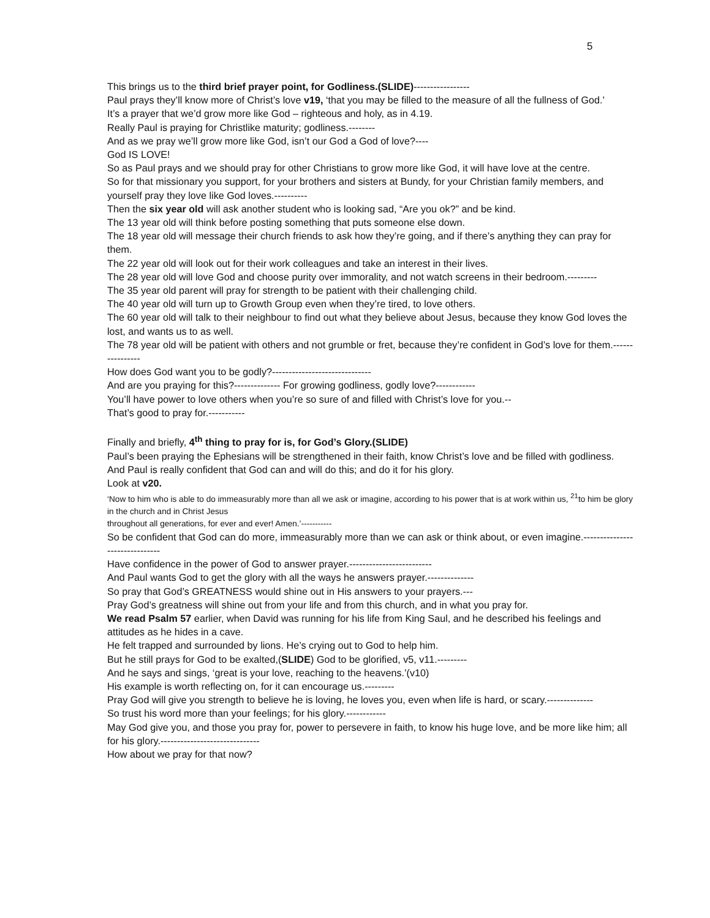5
This brings us to the third brief prayer point, for Godliness.(SLIDE)-----------------
Paul prays they’ll know more of Christ’s love v19, ‘that you may be filled to the measure of all the fullness of God.’
It’s a prayer that we’d grow more like God – righteous and holy, as in 4.19.
Really Paul is praying for Christlike maturity; godliness.--------
And as we pray we’ll grow more like God, isn’t our God a God of love?----
God IS LOVE!
So as Paul prays and we should pray for other Christians to grow more like God, it will have love at the centre.
So for that missionary you support, for your brothers and sisters at Bundy, for your Christian family members, and yourself pray they love like God loves.----------
Then the six year old will ask another student who is looking sad, “Are you ok?” and be kind.
The 13 year old will think before posting something that puts someone else down.
The 18 year old will message their church friends to ask how they’re going, and if there’s anything they can pray for them.
The 22 year old will look out for their work colleagues and take an interest in their lives.
The 28 year old will love God and choose purity over immorality, and not watch screens in their bedroom.---------
The 35 year old parent will pray for strength to be patient with their challenging child.
The 40 year old will turn up to Growth Group even when they’re tired, to love others.
The 60 year old will talk to their neighbour to find out what they believe about Jesus, because they know God loves the lost, and wants us to as well.
The 78 year old will be patient with others and not grumble or fret, because they’re confident in God’s love for them.----------------
How does God want you to be godly?------------------------------
And are you praying for this?-------------- For growing godliness, godly love?------------
You’ll have power to love others when you’re so sure of and filled with Christ’s love for you.--
That’s good to pray for.-----------
Finally and briefly, 4<sup>th</sup> thing to pray for is, for God’s Glory.(SLIDE)
Paul’s been praying the Ephesians will be strengthened in their faith, know Christ’s love and be filled with godliness.
And Paul is really confident that God can and will do this; and do it for his glory.
Look at v20.
‘Now to him who is able to do immeasurably more than all we ask or imagine, according to his power that is at work within us, <sup>21</sup>to him be glory in the church and in Christ Jesus
throughout all generations, for ever and ever! Amen.’-----------
So be confident that God can do more, immeasurably more than we can ask or think about, or even imagine.-------------------------------
Have confidence in the power of God to answer prayer.-------------------------
And Paul wants God to get the glory with all the ways he answers prayer.--------------
So pray that God’s GREATNESS would shine out in His answers to your prayers.---
Pray God’s greatness will shine out from your life and from this church, and in what you pray for.
We read Psalm 57 earlier, when David was running for his life from King Saul, and he described his feelings and attitudes as he hides in a cave.
He felt trapped and surrounded by lions. He’s crying out to God to help him.
But he still prays for God to be exalted,(SLIDE) God to be glorified, v5, v11.---------
And he says and sings, ‘great is your love, reaching to the heavens.’(v10)
His example is worth reflecting on, for it can encourage us.---------
Pray God will give you strength to believe he is loving, he loves you, even when life is hard, or scary.--------------
So trust his word more than your feelings; for his glory.------------
May God give you, and those you pray for, power to persevere in faith, to know his huge love, and be more like him; all for his glory.------------------------------
How about we pray for that now?